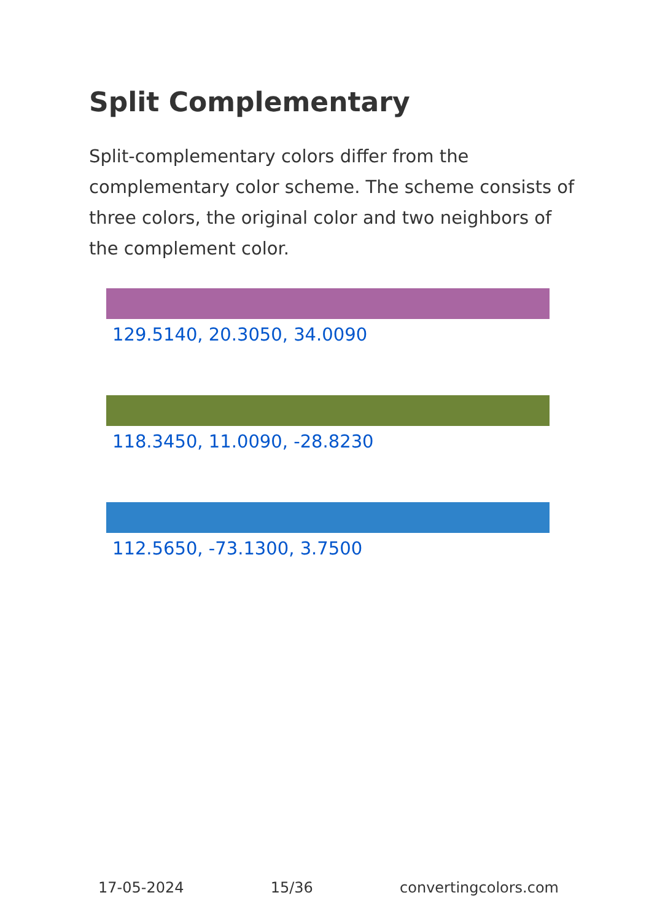Split Complementary
Split-complementary colors differ from the complementary color scheme. The scheme consists of three colors, the original color and two neighbors of the complement color.
129.5140, 20.3050, 34.0090
118.3450, 11.0090, -28.8230
112.5650, -73.1300, 3.7500
17-05-2024 15/36 convertingcolors.com